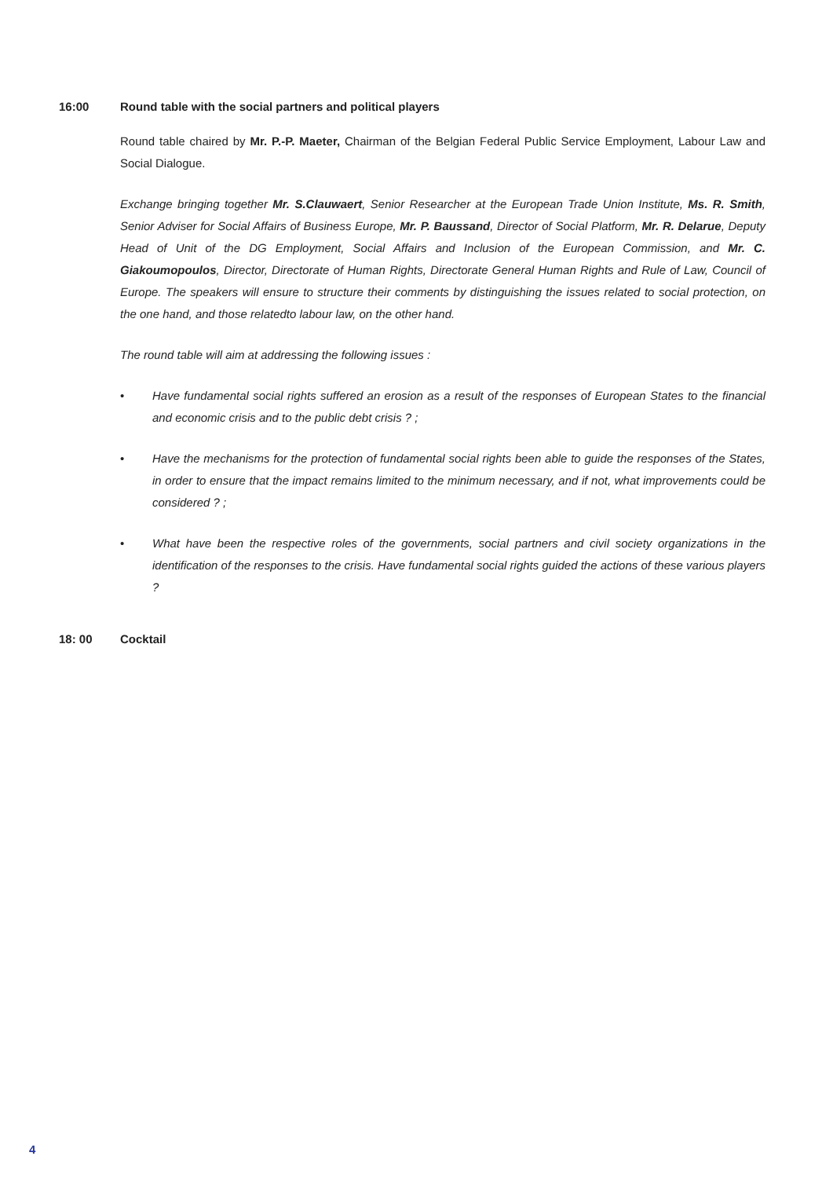16:00 Round table with the social partners and political players
Round table chaired by Mr. P.-P. Maeter, Chairman of the Belgian Federal Public Service Employment, Labour Law and Social Dialogue.
Exchange bringing together Mr. S.Clauwaert, Senior Researcher at the European Trade Union Institute, Ms. R. Smith, Senior Adviser for Social Affairs of Business Europe, Mr. P. Baussand, Director of Social Platform, Mr. R. Delarue, Deputy Head of Unit of the DG Employment, Social Affairs and Inclusion of the European Commission, and Mr. C. Giakoumopoulos, Director, Directorate of Human Rights, Directorate General Human Rights and Rule of Law, Council of Europe. The speakers will ensure to structure their comments by distinguishing the issues related to social protection, on the one hand, and those relatedto labour law, on the other hand.
The round table will aim at addressing the following issues :
• Have fundamental social rights suffered an erosion as a result of the responses of European States to the financial and economic crisis and to the public debt crisis ? ;
• Have the mechanisms for the protection of fundamental social rights been able to guide the responses of the States, in order to ensure that the impact remains limited to the minimum necessary, and if not, what improvements could be considered ? ;
• What have been the respective roles of the governments, social partners and civil society organizations in the identification of the responses to the crisis. Have fundamental social rights guided the actions of these various players ?
18: 00 Cocktail
4